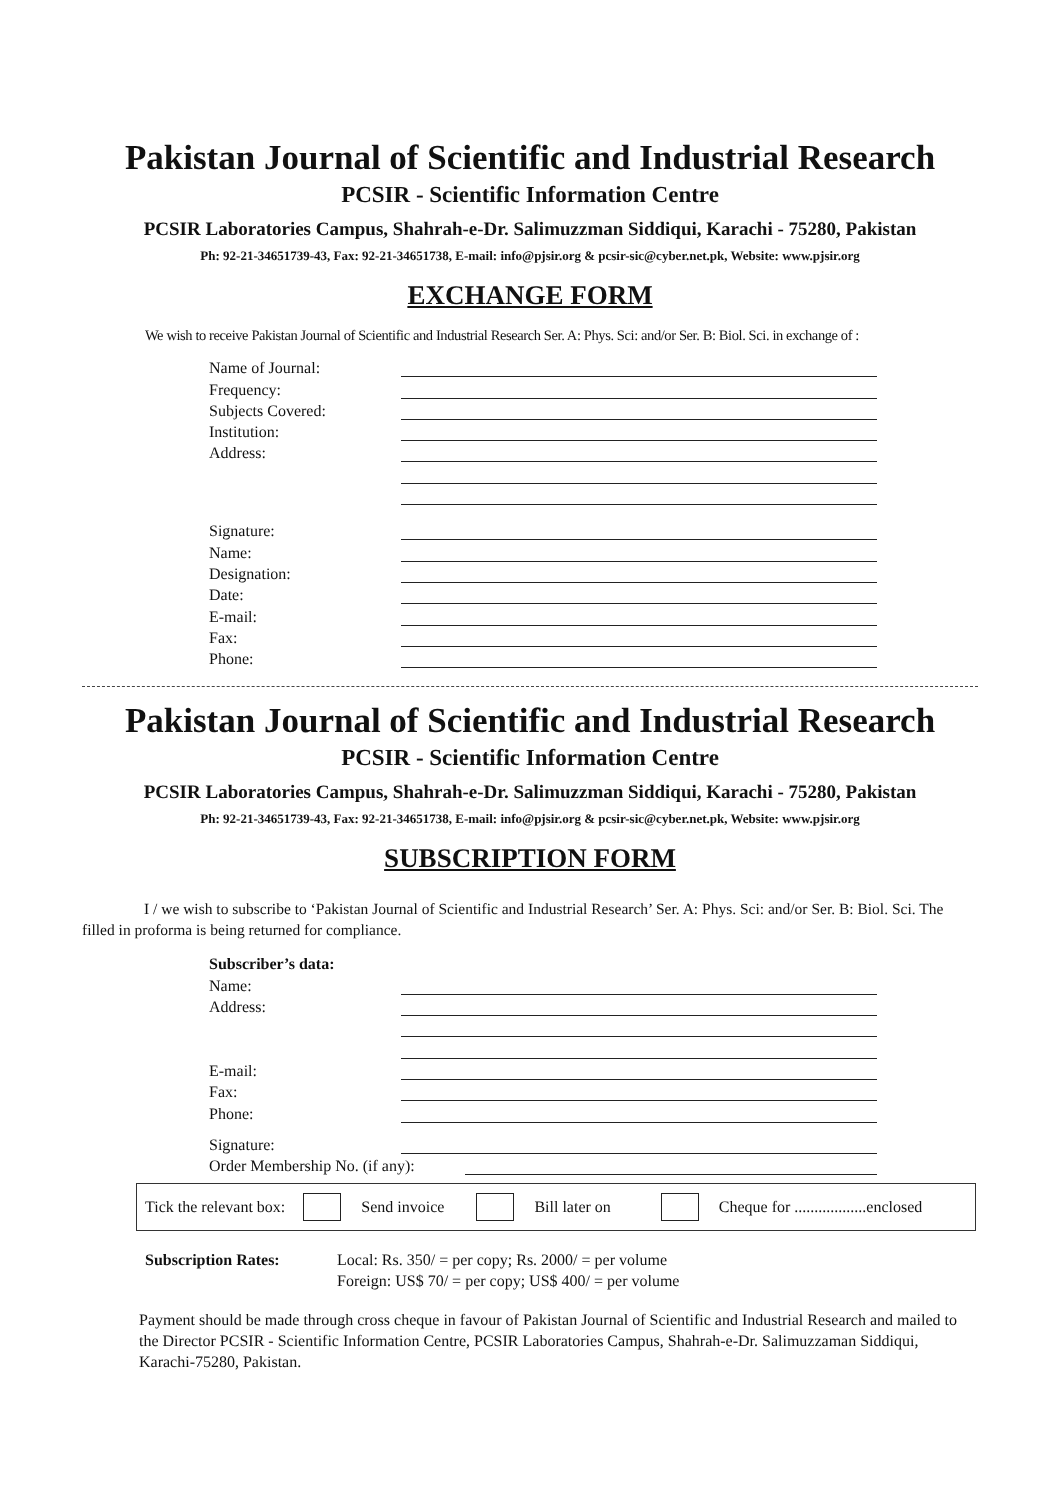Pakistan Journal of Scientific and Industrial Research
PCSIR - Scientific Information Centre
PCSIR Laboratories Campus, Shahrah-e-Dr. Salimuzzman Siddiqui, Karachi - 75280, Pakistan
Ph: 92-21-34651739-43, Fax: 92-21-34651738, E-mail: info@pjsir.org & pcsir-sic@cyber.net.pk, Website: www.pjsir.org
EXCHANGE FORM
We wish to receive Pakistan Journal of Scientific and Industrial Research Ser. A: Phys. Sci: and/or Ser. B: Biol. Sci. in exchange of :
Name of Journal:
Frequency:
Subjects Covered:
Institution:
Address:
Signature:
Name:
Designation:
Date:
E-mail:
Fax:
Phone:
Pakistan Journal of Scientific and Industrial Research
PCSIR - Scientific Information Centre
PCSIR Laboratories Campus, Shahrah-e-Dr. Salimuzzman Siddiqui, Karachi - 75280, Pakistan
Ph: 92-21-34651739-43, Fax: 92-21-34651738, E-mail: info@pjsir.org & pcsir-sic@cyber.net.pk, Website: www.pjsir.org
SUBSCRIPTION FORM
I / we wish to subscribe to ‘Pakistan Journal of Scientific and Industrial Research’ Ser. A: Phys. Sci: and/or Ser. B: Biol. Sci. The filled in proforma is being returned for compliance.
Subscriber’s data:
Name:
Address:
E-mail:
Fax:
Phone:
Signature:
Order Membership No. (if any):
Tick the relevant box: Send invoice Bill later on Cheque for ..................enclosed
Subscription Rates: Local: Rs. 350/ = per copy; Rs. 2000/ = per volume
Foreign: US$ 70/ = per copy; US$ 400/ = per volume
Payment should be made through cross cheque in favour of Pakistan Journal of Scientific and Industrial Research and mailed to the Director PCSIR - Scientific Information Centre, PCSIR Laboratories Campus, Shahrah-e-Dr. Salimuzzaman Siddiqui, Karachi-75280, Pakistan.